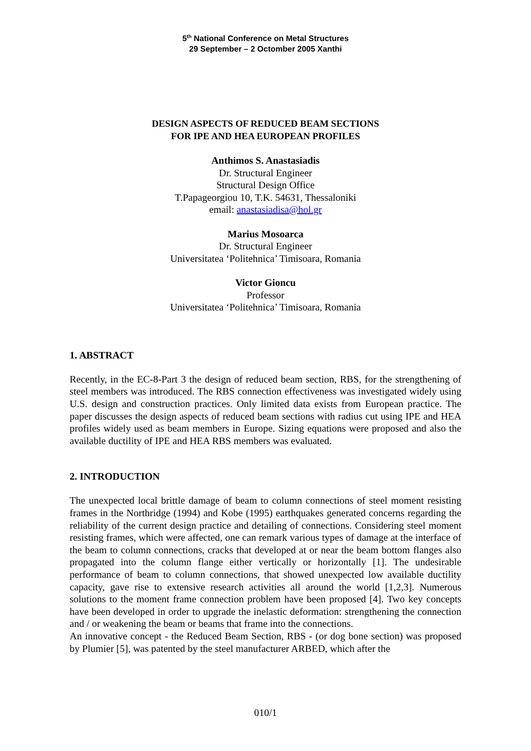5<sup>th</sup> National Conference on Metal Structures
29 September – 2 Octomber 2005 Xanthi
DESIGN ASPECTS OF REDUCED BEAM SECTIONS
FOR IPE AND HEA EUROPEAN PROFILES
Anthimos S. Anastasiadis
Dr. Structural Engineer
Structural Design Office
T.Papageorgiou 10, T.K. 54631, Thessaloniki
email: anastasiadisa@hol.gr
Marius Mosoarca
Dr. Structural Engineer
Universitatea ‘Politehnica’ Timisoara, Romania
Victor Gioncu
Professor
Universitatea ‘Politehnica’ Timisoara, Romania
1. ABSTRACT
Recently, in the EC-8-Part 3 the design of reduced beam section, RBS, for the strengthening of steel members was introduced. The RBS connection effectiveness was investigated widely using U.S. design and construction practices. Only limited data exists from European practice. The paper discusses the design aspects of reduced beam sections with radius cut using IPE and HEA profiles widely used as beam members in Europe. Sizing equations were proposed and also the available ductility of IPE and HEA RBS members was evaluated.
2. INTRODUCTION
The unexpected local brittle damage of beam to column connections of steel moment resisting frames in the Northridge (1994) and Kobe (1995) earthquakes generated concerns regarding the reliability of the current design practice and detailing of connections. Considering steel moment resisting frames, which were affected, one can remark various types of damage at the interface of the beam to column connections, cracks that developed at or near the beam bottom flanges also propagated into the column flange either vertically or horizontally [1]. The undesirable performance of beam to column connections, that showed unexpected low available ductility capacity, gave rise to extensive research activities all around the world [1,2,3]. Numerous solutions to the moment frame connection problem have been proposed [4]. Two key concepts have been developed in order to upgrade the inelastic deformation: strengthening the connection and / or weakening the beam or beams that frame into the connections.
An innovative concept - the Reduced Beam Section, RBS - (or dog bone section) was proposed by Plumier [5], was patented by the steel manufacturer ARBED, which after the
010/1